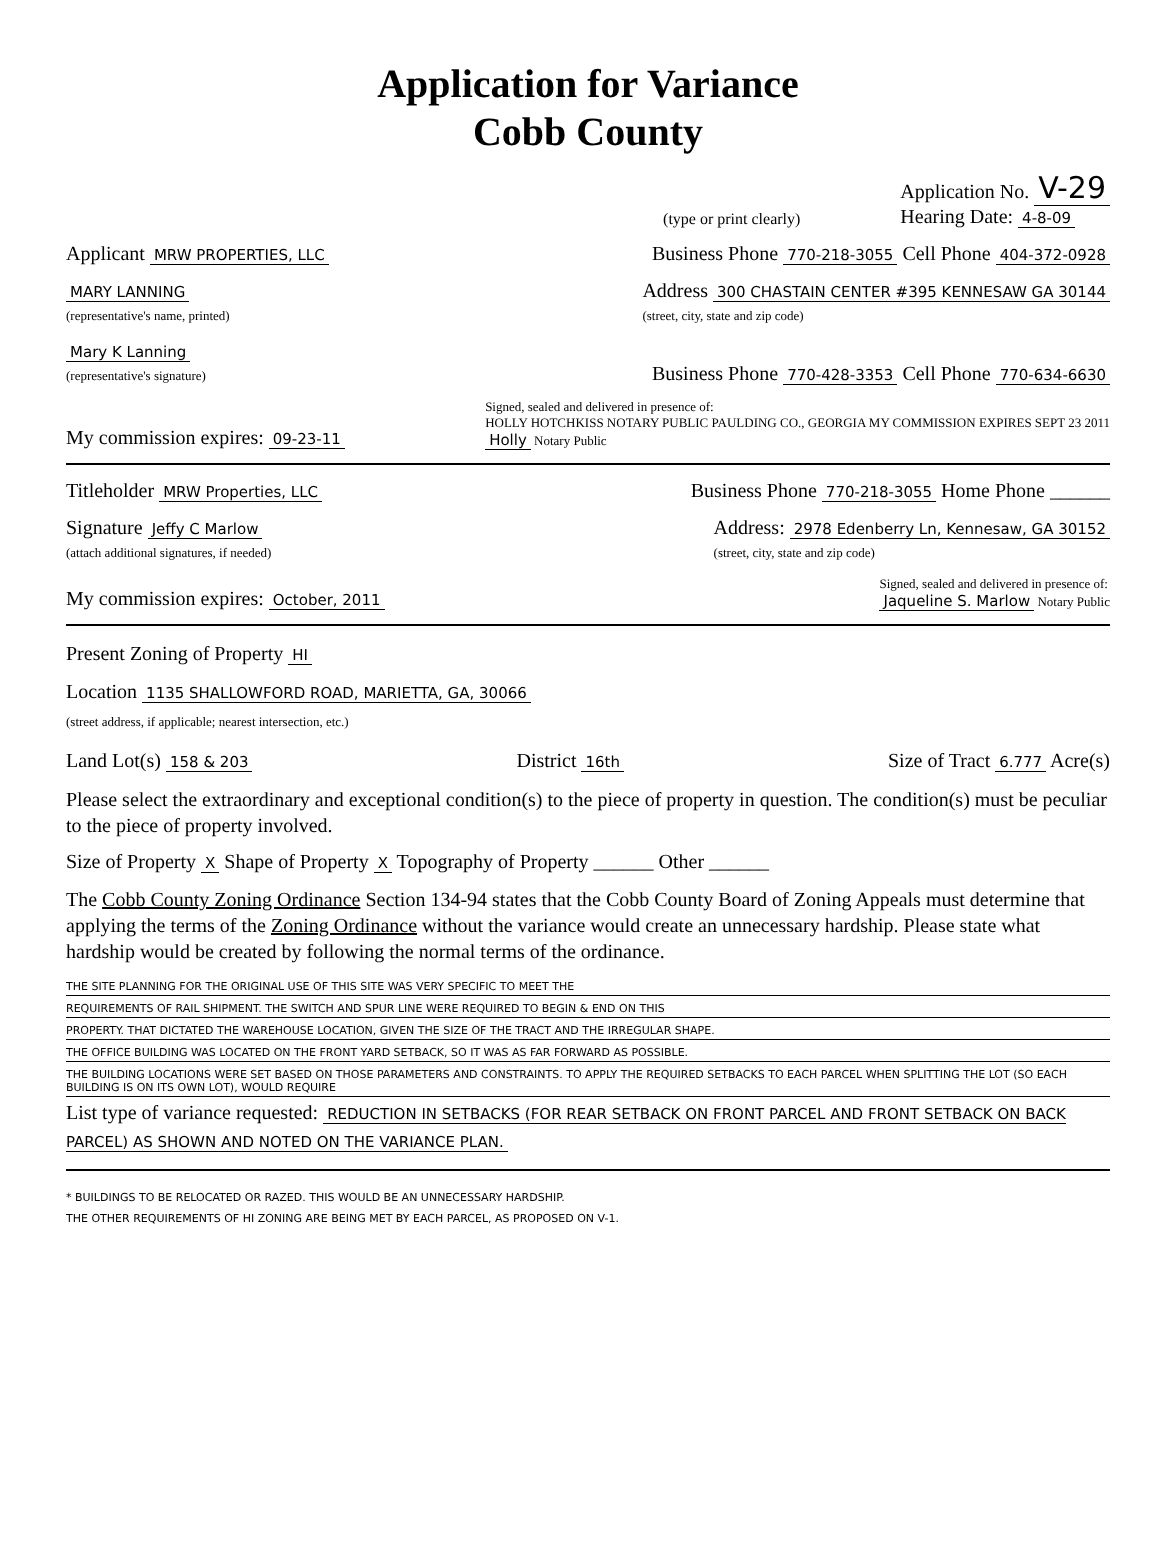Application for Variance
Cobb County
(type or print clearly) Application No. V-29
Hearing Date: 4-8-09
Applicant MRW PROPERTIES, LLC Business Phone 770-218-3055 Cell Phone 404-372-0928
MARY LANNING
(representative's name, printed) Address 300 CHASTAIN CENTER #395 KENNESAW GA 30144
(street, city, state and zip code)
Mary K Lanning
(representative's signature) Business Phone 770-428-3353 Cell Phone 770-634-6630
My commission expires: 09-23-11 Signed, sealed and delivered in presence of:
HOLLY HOTCHKISS NOTARY PUBLIC PAULDING CO., GEORGIA MY COMMISSION EXPIRES SEPT 23 2011
Holly Notary Public
Titleholder MRW Properties, LLC Business Phone 770-218-3055 Home Phone ______
Signature Jeffy C Marlow
(attach additional signatures, if needed) Address: 2978 Edenberry Ln, Kennesaw, GA 30152
(street, city, state and zip code)
My commission expires: October, 2011 Signed, sealed and delivered in presence of:
Jaqueline S. Marlow Notary Public
Present Zoning of Property HI
Location 1135 SHALLOWFORD ROAD, MARIETTA, GA, 30066
(street address, if applicable; nearest intersection, etc.)
Land Lot(s) 158 & 203 District 16th Size of Tract 6.777 Acre(s)
Please select the extraordinary and exceptional condition(s) to the piece of property in question. The condition(s) must be peculiar to the piece of property involved.
Size of Property X Shape of Property X Topography of Property ______ Other ______
The Cobb County Zoning Ordinance Section 134-94 states that the Cobb County Board of Zoning Appeals must determine that applying the terms of the Zoning Ordinance without the variance would create an unnecessary hardship. Please state what hardship would be created by following the normal terms of the ordinance.
THE SITE PLANNING FOR THE ORIGINAL USE OF THIS SITE WAS VERY SPECIFIC TO MEET THE
REQUIREMENTS OF RAIL SHIPMENT. THE SWITCH AND SPUR LINE WERE REQUIRED TO BEGIN & END ON THIS
PROPERTY. THAT DICTATED THE WAREHOUSE LOCATION, GIVEN THE SIZE OF THE TRACT AND THE IRREGULAR SHAPE.
THE OFFICE BUILDING WAS LOCATED ON THE FRONT YARD SETBACK, SO IT WAS AS FAR FORWARD AS POSSIBLE.
THE BUILDING LOCATIONS WERE SET BASED ON THOSE PARAMETERS AND CONSTRAINTS. TO APPLY THE REQUIRED SETBACKS TO EACH PARCEL WHEN SPLITTING THE LOT (SO EACH BUILDING IS ON ITS OWN LOT), WOULD REQUIRE
List type of variance requested: REDUCTION IN SETBACKS (FOR REAR SETBACK ON FRONT PARCEL AND FRONT SETBACK ON BACK PARCEL) AS SHOWN AND NOTED ON THE VARIANCE PLAN.
* BUILDINGS TO BE RELOCATED OR RAZED. THIS WOULD BE AN UNNECESSARY HARDSHIP.
THE OTHER REQUIREMENTS OF HI ZONING ARE BEING MET BY EACH PARCEL, AS PROPOSED ON V-1.